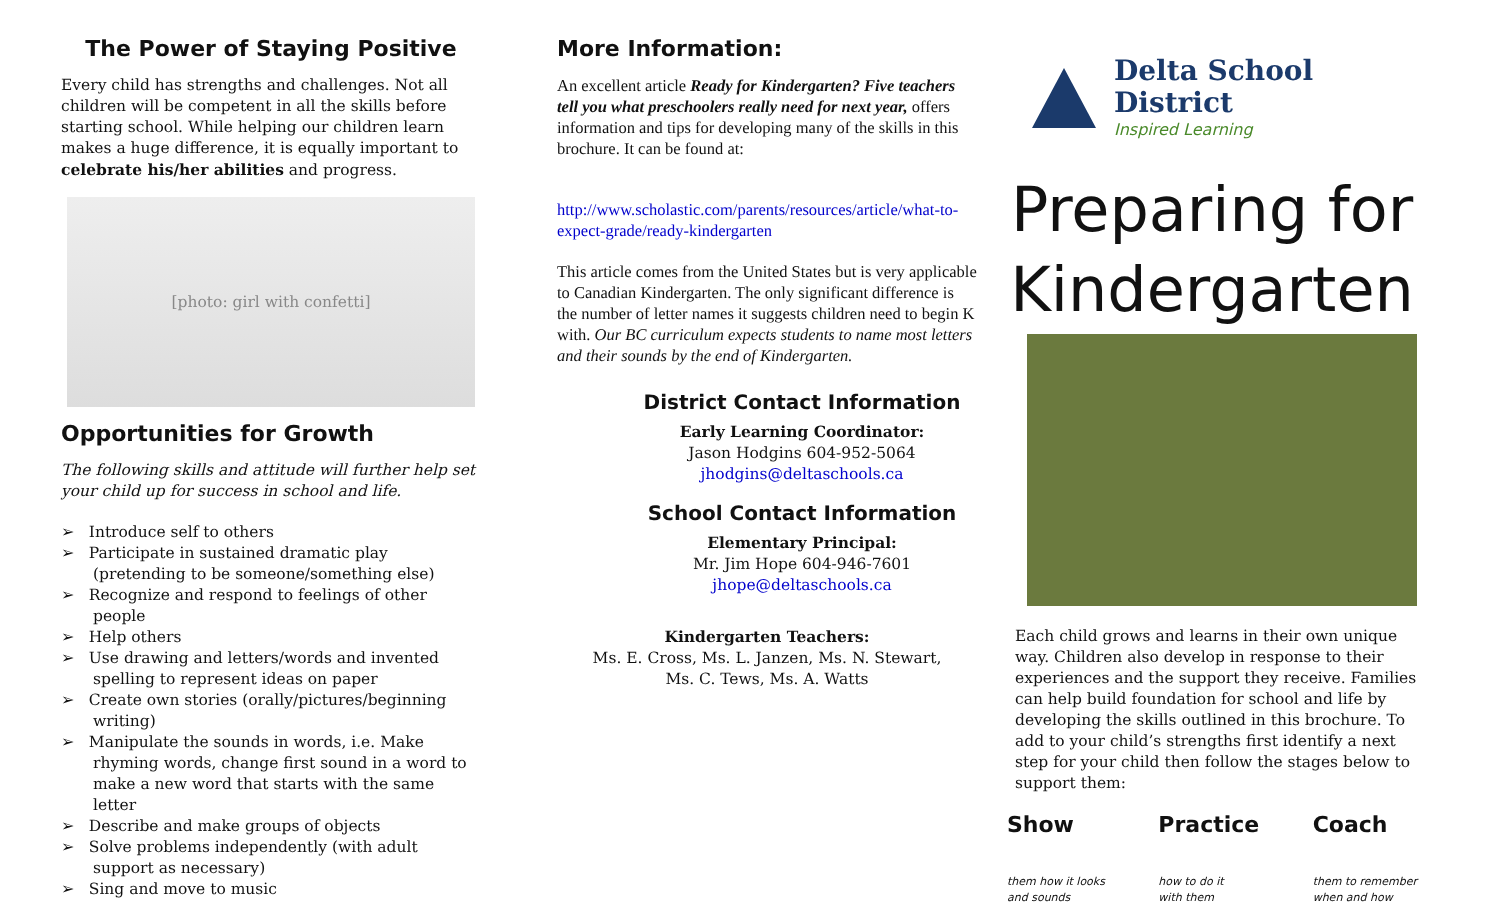The Power of Staying Positive
Every child has strengths and challenges. Not all children will be competent in all the skills before starting school. While helping our children learn makes a huge difference, it is equally important to celebrate his/her abilities and progress.
[photo: girl with confetti]
Opportunities for Growth
The following skills and attitude will further help set your child up for success in school and life.
➢ Introduce self to others
➢ Participate in sustained dramatic play (pretending to be someone/something else)
➢ Recognize and respond to feelings of other people
➢ Help others
➢ Use drawing and letters/words and invented spelling to represent ideas on paper
➢ Create own stories (orally/pictures/beginning writing)
➢ Manipulate the sounds in words, i.e. Make rhyming words, change first sound in a word to make a new word that starts with the same letter
➢ Describe and make groups of objects
➢ Solve problems independently (with adult support as necessary)
➢ Sing and move to music
More Information:
An excellent article Ready for Kindergarten? Five teachers tell you what preschoolers really need for next year, offers information and tips for developing many of the skills in this brochure. It can be found at:
http://www.scholastic.com/parents/resources/article/what-to-expect-grade/ready-kindergarten
This article comes from the United States but is very applicable to Canadian Kindergarten. The only significant difference is the number of letter names it suggests children need to begin K with. Our BC curriculum expects students to name most letters and their sounds by the end of Kindergarten.
District Contact Information
Early Learning Coordinator:
Jason Hodgins 604-952-5064
jhodgins@deltaschools.ca
School Contact Information
Elementary Principal:
Mr. Jim Hope 604-946-7601
jhope@deltaschools.ca
Kindergarten Teachers:
Ms. E. Cross, Ms. L. Janzen, Ms. N. Stewart,
Ms. C. Tews, Ms. A. Watts
Delta School District
Inspired Learning
Preparing for Kindergarten
Each child grows and learns in their own unique way. Children also develop in response to their experiences and the support they receive. Families can help build foundation for school and life by developing the skills outlined in this brochure. To add to your child’s strengths first identify a next step for your child then follow the stages below to support them:
Show
them how it looks
and sounds
Practice
how to do it
with them
Coach
them to remember
when and how